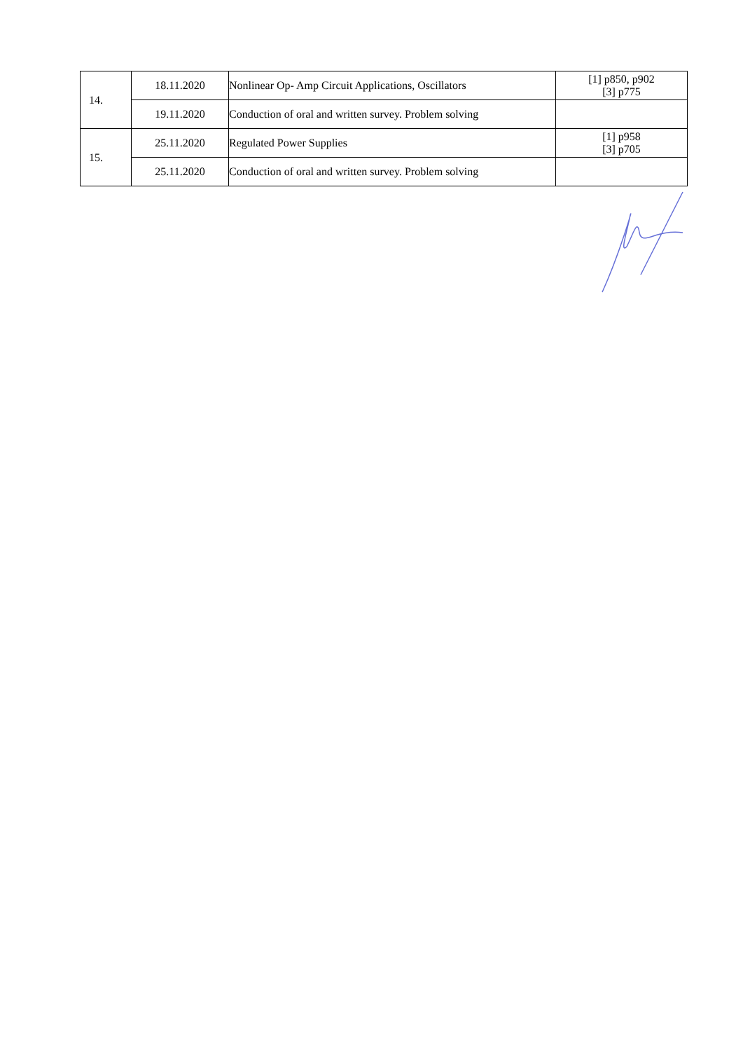| 14. | 18.11.2020 | Nonlinear Op- Amp Circuit Applications, Oscillators | [1] p850, p902 [3] p775 |
| | 19.11.2020 | Conduction of oral and written survey. Problem solving | |
| 15. | 25.11.2020 | Regulated Power Supplies | [1] p958 [3] p705 |
| | 25.11.2020 | Conduction of oral and written survey. Problem solving | |